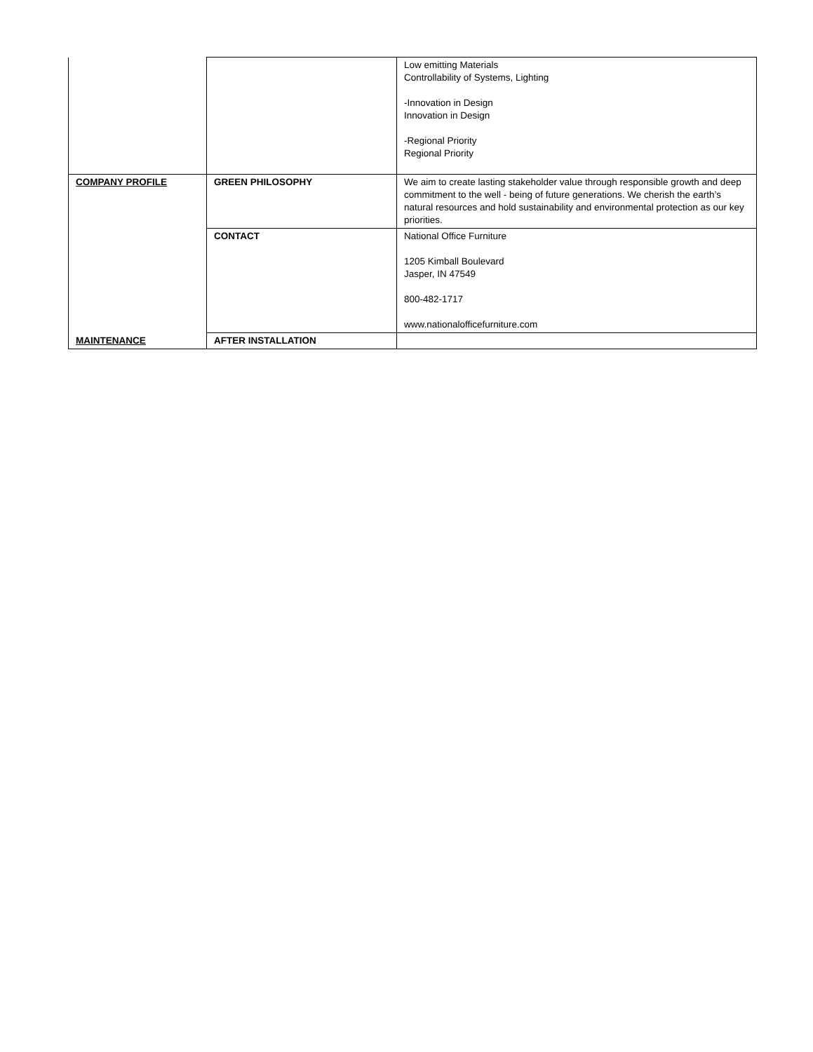| | | Low emitting Materials Controllability of Systems, Lighting -Innovation in Design Innovation in Design -Regional Priority Regional Priority |
| COMPANY PROFILE | GREEN PHILOSOPHY | We aim to create lasting stakeholder value through responsible growth and deep commitment to the well - being of future generations. We cherish the earth’s natural resources and hold sustainability and environmental protection as our key priorities. |
| | CONTACT | National Office Furniture 1205 Kimball Boulevard Jasper, IN 47549 800-482-1717 www.nationalofficefurniture.com |
| MAINTENANCE | AFTER INSTALLATION | |